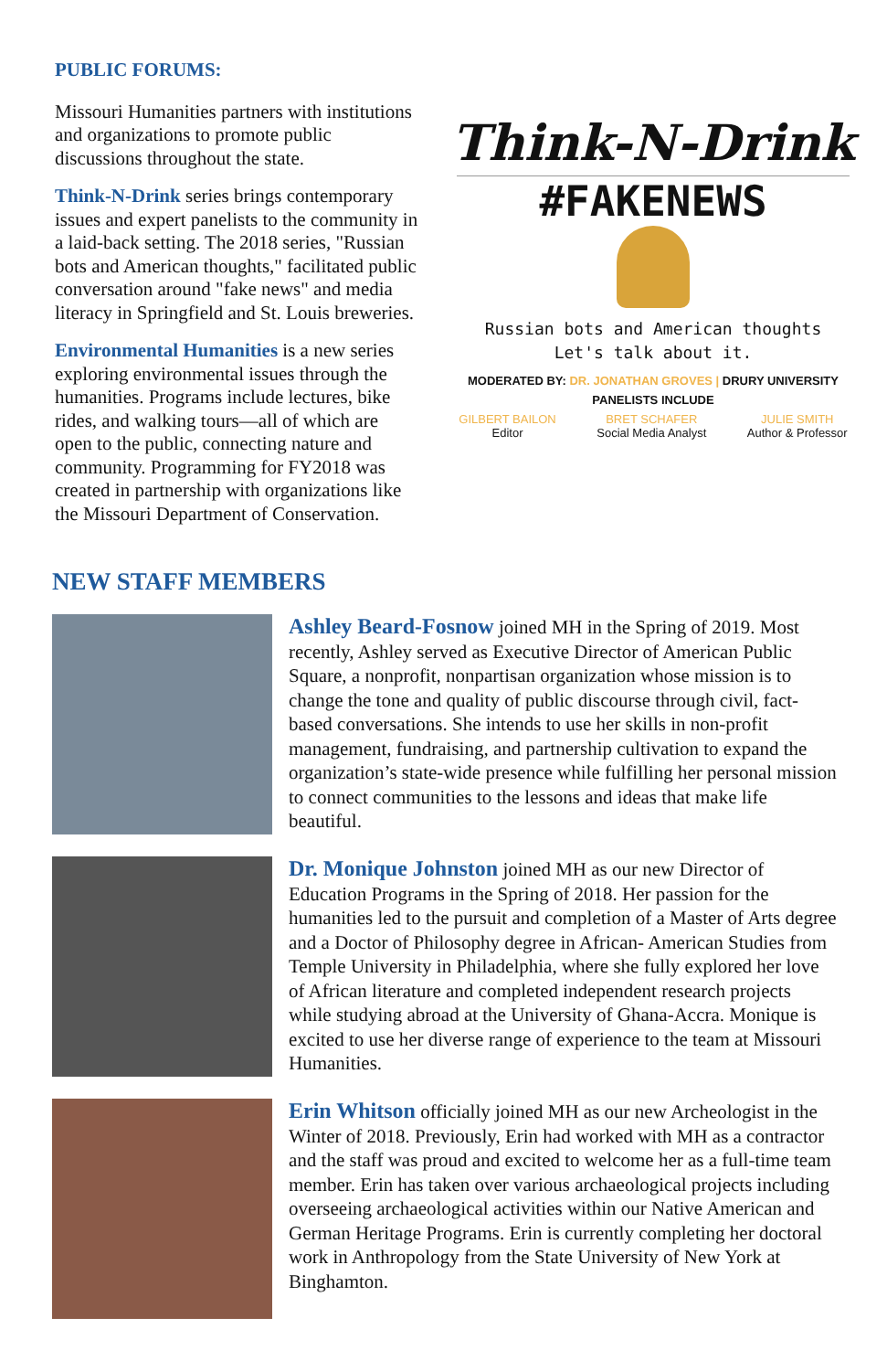PUBLIC FORUMS:
Missouri Humanities partners with institutions and organizations to promote public discussions throughout the state.
Think-N-Drink series brings contemporary issues and expert panelists to the community in a laid-back setting. The 2018 series, "Russian bots and American thoughts," facilitated public conversation around "fake news" and media literacy in Springfield and St. Louis breweries.
Environmental Humanities is a new series exploring environmental issues through the humanities. Programs include lectures, bike rides, and walking tours—all of which are open to the public, connecting nature and community. Programming for FY2018 was created in partnership with organizations like the Missouri Department of Conservation.
Think-N-Drink
#FAKENEWS
Russian bots and American thoughts
Let's talk about it.
MODERATED BY: DR. JONATHAN GROVES | DRURY UNIVERSITY
PANELISTS INCLUDE
GILBERT BAILON
Editor
BRET SCHAFER
Social Media Analyst
JULIE SMITH
Author & Professor
NEW STAFF MEMBERS
Ashley Beard-Fosnow joined MH in the Spring of 2019. Most recently, Ashley served as Executive Director of American Public Square, a nonprofit, nonpartisan organization whose mission is to change the tone and quality of public discourse through civil, fact-based conversations. She intends to use her skills in non-profit management, fundraising, and partnership cultivation to expand the organization’s state-wide presence while fulfilling her personal mission to connect communities to the lessons and ideas that make life beautiful.
Dr. Monique Johnston joined MH as our new Director of Education Programs in the Spring of 2018. Her passion for the humanities led to the pursuit and completion of a Master of Arts degree and a Doctor of Philosophy degree in African- American Studies from Temple University in Philadelphia, where she fully explored her love of African literature and completed independent research projects while studying abroad at the University of Ghana-Accra. Monique is excited to use her diverse range of experience to the team at Missouri Humanities.
Erin Whitson officially joined MH as our new Archeologist in the Winter of 2018. Previously, Erin had worked with MH as a contractor and the staff was proud and excited to welcome her as a full-time team member. Erin has taken over various archaeological projects including overseeing archaeological activities within our Native American and German Heritage Programs. Erin is currently completing her doctoral work in Anthropology from the State University of New York at Binghamton.